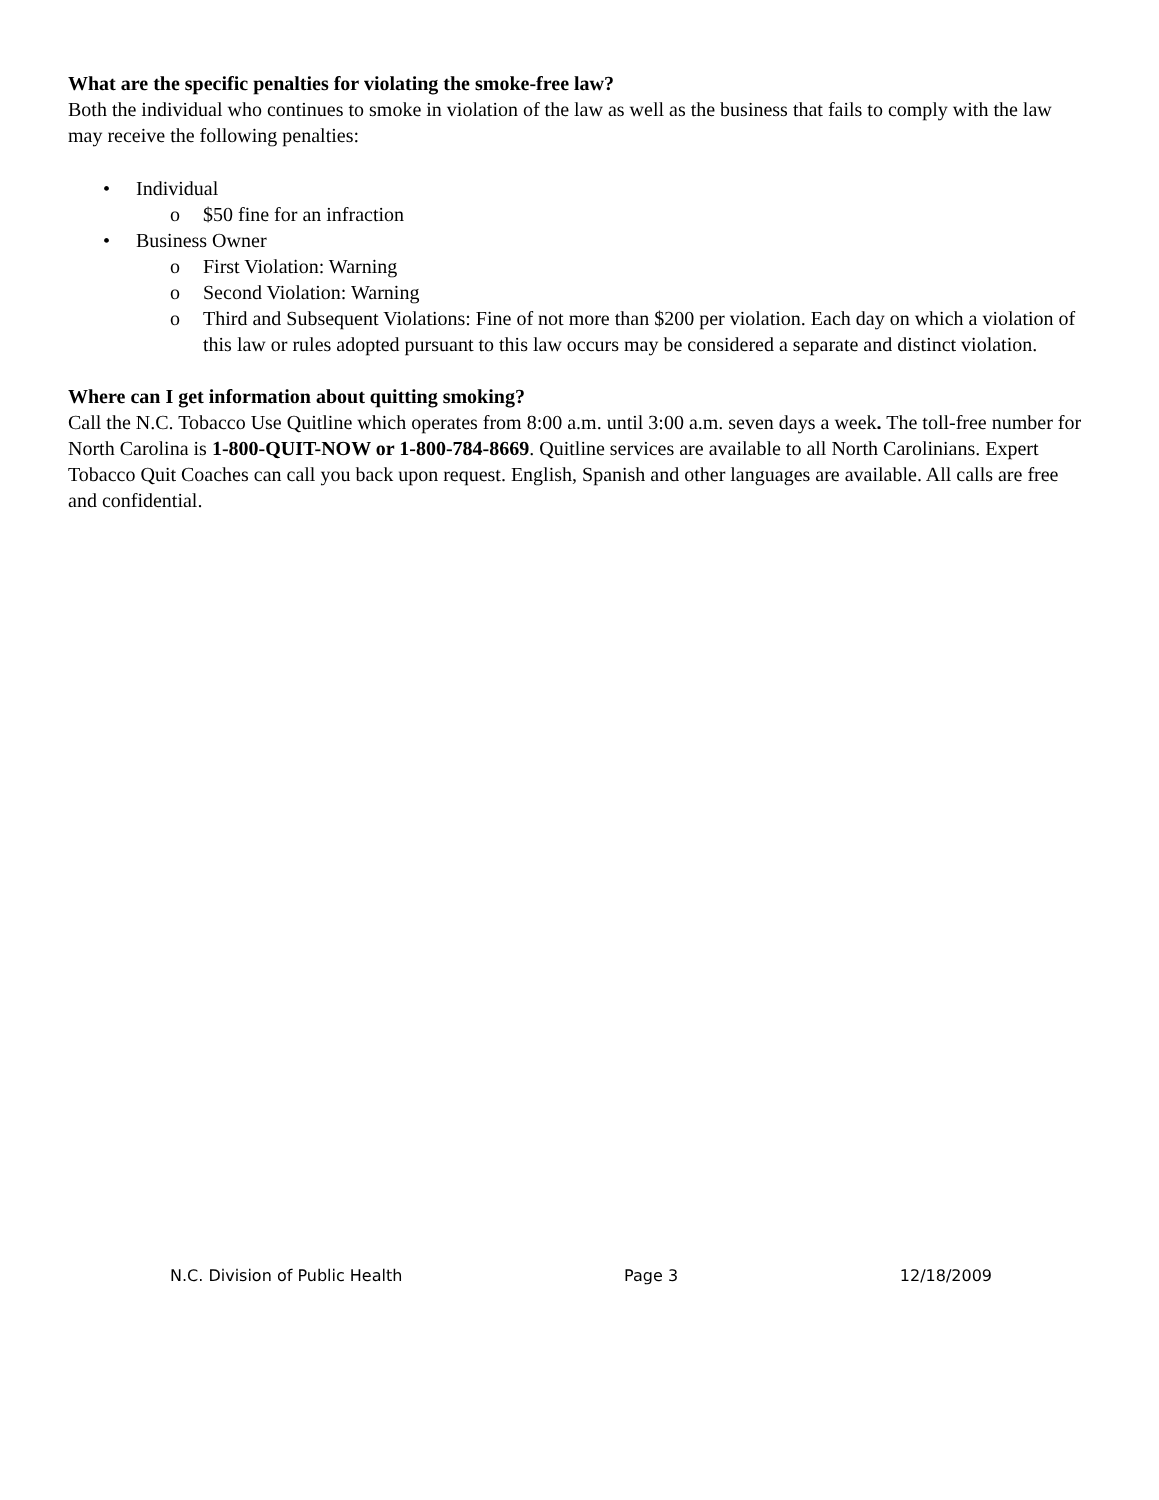What are the specific penalties for violating the smoke-free law?
Both the individual who continues to smoke in violation of the law as well as the business that fails to comply with the law may receive the following penalties:
• Individual
o $50 fine for an infraction
• Business Owner
o First Violation: Warning
o Second Violation: Warning
o Third and Subsequent Violations: Fine of not more than $200 per violation. Each day on which a violation of this law or rules adopted pursuant to this law occurs may be considered a separate and distinct violation.
Where can I get information about quitting smoking?
Call the N.C. Tobacco Use Quitline which operates from 8:00 a.m. until 3:00 a.m. seven days a week. The toll-free number for North Carolina is 1-800-QUIT-NOW or 1-800-784-8669. Quitline services are available to all North Carolinians. Expert Tobacco Quit Coaches can call you back upon request. English, Spanish and other languages are available. All calls are free and confidential.
N.C. Division of Public Health Page 3 12/18/2009